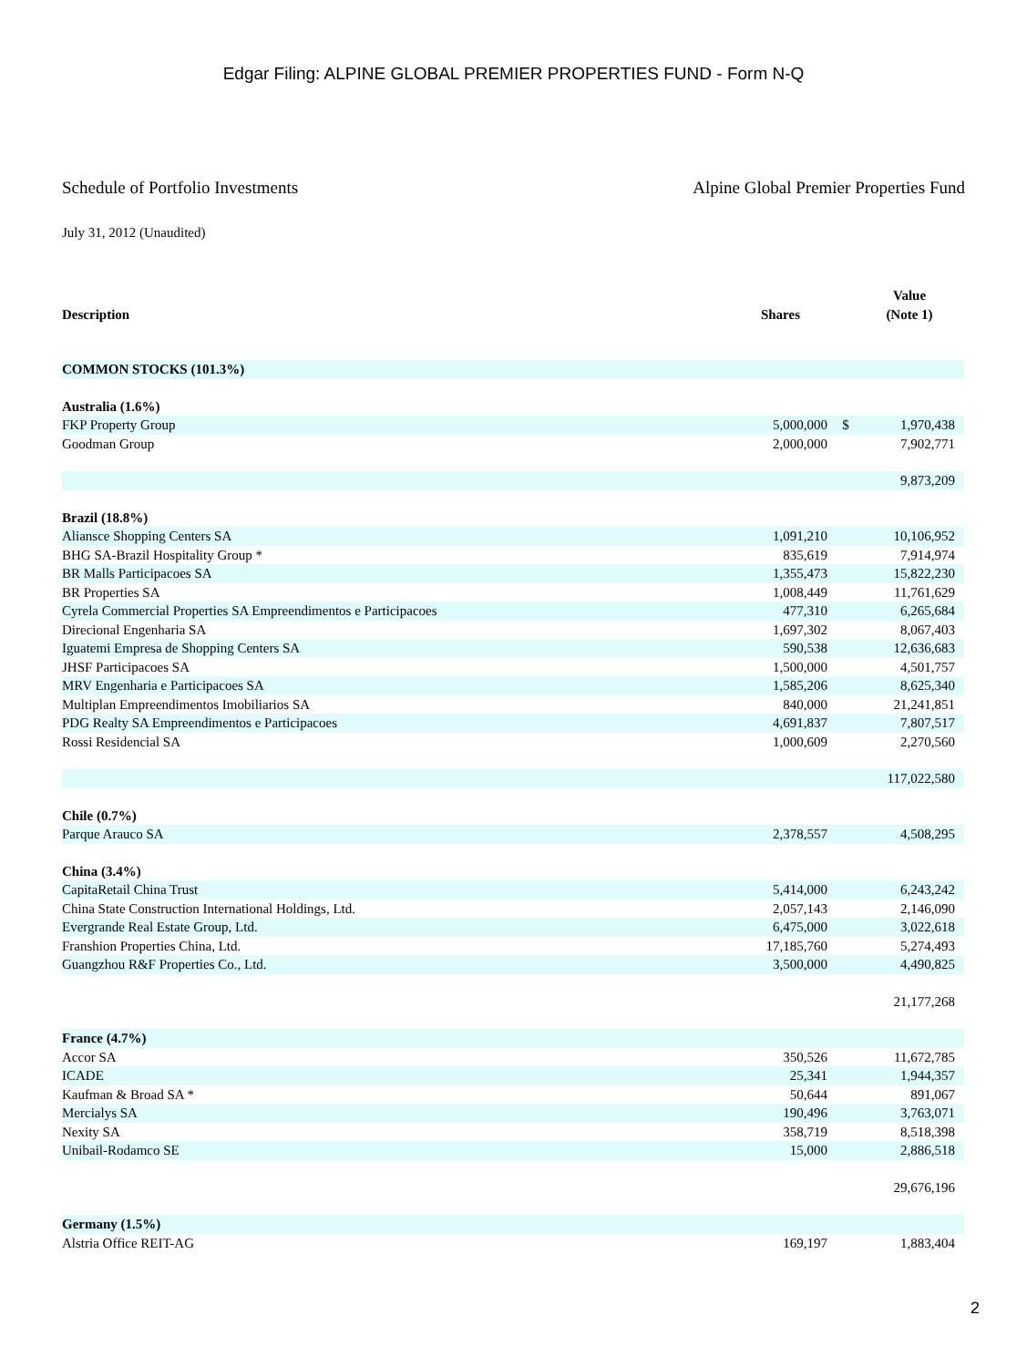Edgar Filing: ALPINE GLOBAL PREMIER PROPERTIES FUND - Form N-Q
Schedule of Portfolio Investments Alpine Global Premier Properties Fund
July 31, 2012 (Unaudited)
| Description | Shares | | Value (Note 1) |
| --- | --- | --- | --- |
| COMMON STOCKS (101.3%) | | | |
| Australia (1.6%) | | | |
| FKP Property Group | 5,000,000 | $ | 1,970,438 |
| Goodman Group | 2,000,000 | | 7,902,771 |
| | | | 9,873,209 |
| Brazil (18.8%) | | | |
| Aliansce Shopping Centers SA | 1,091,210 | | 10,106,952 |
| BHG SA-Brazil Hospitality Group * | 835,619 | | 7,914,974 |
| BR Malls Participacoes SA | 1,355,473 | | 15,822,230 |
| BR Properties SA | 1,008,449 | | 11,761,629 |
| Cyrela Commercial Properties SA Empreendimentos e Participacoes | 477,310 | | 6,265,684 |
| Direcional Engenharia SA | 1,697,302 | | 8,067,403 |
| Iguatemi Empresa de Shopping Centers SA | 590,538 | | 12,636,683 |
| JHSF Participacoes SA | 1,500,000 | | 4,501,757 |
| MRV Engenharia e Participacoes SA | 1,585,206 | | 8,625,340 |
| Multiplan Empreendimentos Imobiliarios SA | 840,000 | | 21,241,851 |
| PDG Realty SA Empreendimentos e Participacoes | 4,691,837 | | 7,807,517 |
| Rossi Residencial SA | 1,000,609 | | 2,270,560 |
| | | | 117,022,580 |
| Chile (0.7%) | | | |
| Parque Arauco SA | 2,378,557 | | 4,508,295 |
| China (3.4%) | | | |
| CapitaRetail China Trust | 5,414,000 | | 6,243,242 |
| China State Construction International Holdings, Ltd. | 2,057,143 | | 2,146,090 |
| Evergrande Real Estate Group, Ltd. | 6,475,000 | | 3,022,618 |
| Franshion Properties China, Ltd. | 17,185,760 | | 5,274,493 |
| Guangzhou R&F Properties Co., Ltd. | 3,500,000 | | 4,490,825 |
| | | | 21,177,268 |
| France (4.7%) | | | |
| Accor SA | 350,526 | | 11,672,785 |
| ICADE | 25,341 | | 1,944,357 |
| Kaufman & Broad SA * | 50,644 | | 891,067 |
| Mercialys SA | 190,496 | | 3,763,071 |
| Nexity SA | 358,719 | | 8,518,398 |
| Unibail-Rodamco SE | 15,000 | | 2,886,518 |
| | | | 29,676,196 |
| Germany (1.5%) | | | |
| Alstria Office REIT-AG | 169,197 | | 1,883,404 |
2